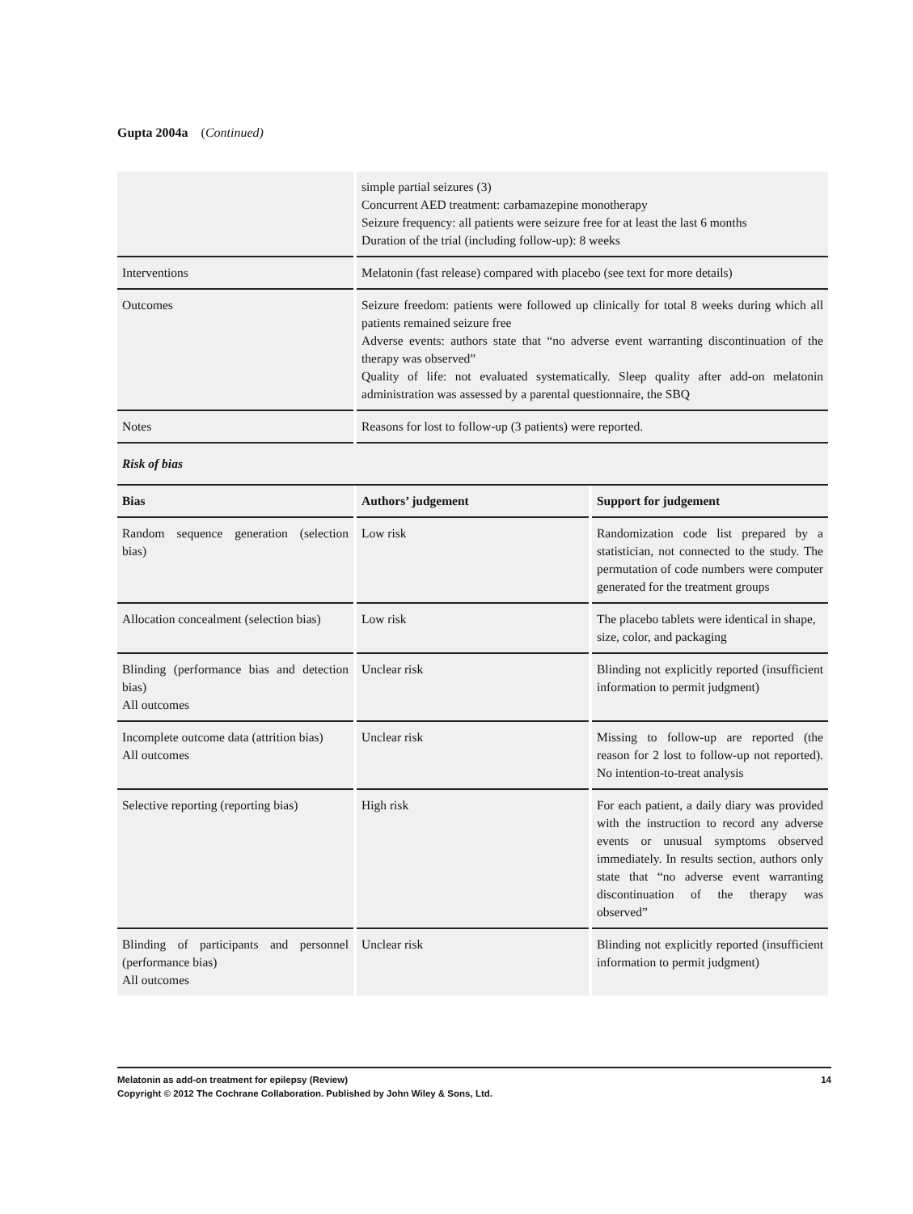Gupta 2004a (Continued)
| | simple partial seizures (3) Concurrent AED treatment: carbamazepine monotherapy Seizure frequency: all patients were seizure free for at least the last 6 months Duration of the trial (including follow-up): 8 weeks | |
| Interventions | Melatonin (fast release) compared with placebo (see text for more details) | |
| Outcomes | Seizure freedom: patients were followed up clinically for total 8 weeks during which all patients remained seizure free Adverse events: authors state that “no adverse event warranting discontinuation of the therapy was observed” Quality of life: not evaluated systematically. Sleep quality after add-on melatonin administration was assessed by a parental questionnaire, the SBQ | |
| Notes | Reasons for lost to follow-up (3 patients) were reported. | |
| Risk of bias | | |
| Bias | Authors’ judgement | Support for judgement |
| Random sequence generation (selection bias) | Low risk | Randomization code list prepared by a statistician, not connected to the study. The permutation of code numbers were computer generated for the treatment groups |
| Allocation concealment (selection bias) | Low risk | The placebo tablets were identical in shape, size, color, and packaging |
| Blinding (performance bias and detection bias) All outcomes | Unclear risk | Blinding not explicitly reported (insufficient information to permit judgment) |
| Incomplete outcome data (attrition bias) All outcomes | Unclear risk | Missing to follow-up are reported (the reason for 2 lost to follow-up not reported). No intention-to-treat analysis |
| Selective reporting (reporting bias) | High risk | For each patient, a daily diary was provided with the instruction to record any adverse events or unusual symptoms observed immediately. In results section, authors only state that “no adverse event warranting discontinuation of the therapy was observed” |
| Blinding of participants and personnel (performance bias) All outcomes | Unclear risk | Blinding not explicitly reported (insufficient information to permit judgment) |
Melatonin as add-on treatment for epilepsy (Review) 14
Copyright © 2012 The Cochrane Collaboration. Published by John Wiley & Sons, Ltd.